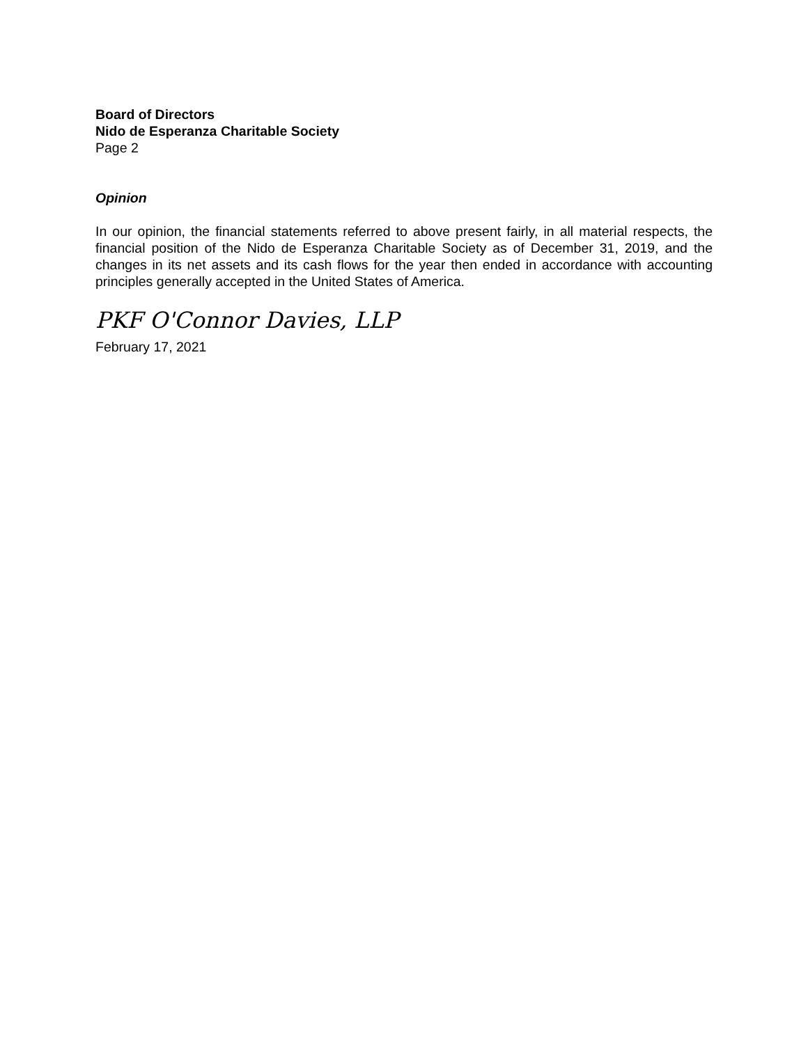Board of Directors
Nido de Esperanza Charitable Society
Page 2
Opinion
In our opinion, the financial statements referred to above present fairly, in all material respects, the financial position of the Nido de Esperanza Charitable Society as of December 31, 2019, and the changes in its net assets and its cash flows for the year then ended in accordance with accounting principles generally accepted in the United States of America.
PKF O'Connor Davies, LLP
February 17, 2021